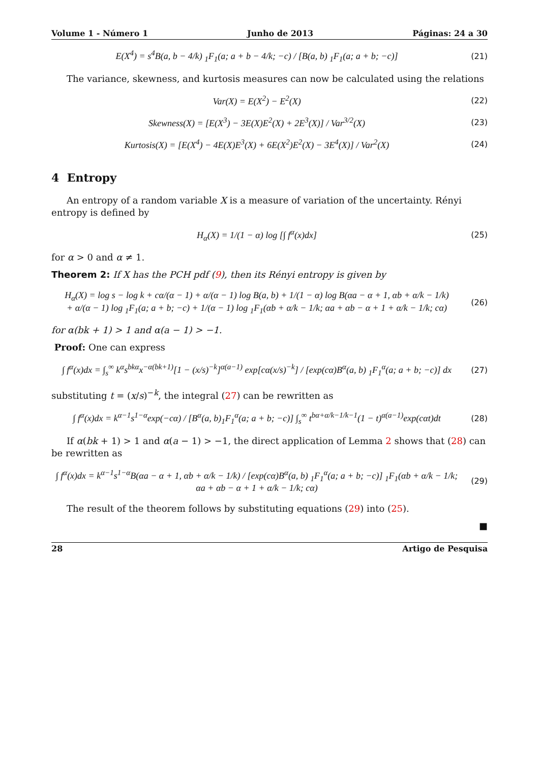Volume 1 - Número 1 Junho de 2013 Páginas: 24 a 30
E(X<sup>4</sup>) = s<sup>4</sup>B(a, b − 4/k) <sub>1</sub>F<sub>1</sub>(a; a + b − 4/k; −c) / [B(a, b) <sub>1</sub>F<sub>1</sub>(a; a + b; −c)]
(21)
The variance, skewness, and kurtosis measures can now be calculated using the relations
Var(X) = E(X<sup>2</sup>) − E<sup>2</sup>(X) (22)
Skewness(X) = [E(X<sup>3</sup>) − 3E(X)E<sup>2</sup>(X) + 2E<sup>3</sup>(X)] / Var<sup>3/2</sup>(X)
(23)
Kurtosis(X) = [E(X<sup>4</sup>) − 4E(X)E<sup>3</sup>(X) + 6E(X<sup>2</sup>)E<sup>2</sup>(X) − 3E<sup>4</sup>(X)] / Var<sup>2</sup>(X)
(24)
4 Entropy
An entropy of a random variable X is a measure of variation of the uncertainty. Rényi entropy is defined by
H<sub>α</sub>(X) = 1/(1 − α) log [∫ f<sup>α</sup>(x)dx]
(25)
for α > 0 and α ≠ 1.
Theorem 2: If X has the PCH pdf (9), then its Rényi entropy is given by
H<sub>α</sub>(X) = log s − log k + cα/(α − 1) + α/(α − 1) log B(a, b) + 1/(1 − α) log B(αa − α + 1, αb + α/k − 1/k)
+ α/(α − 1) log <sub>1</sub>F<sub>1</sub>(a; a + b; −c) + 1/(α − 1) log <sub>1</sub>F<sub>1</sub>(αb + α/k − 1/k; αa + αb − α + 1 + α/k − 1/k; cα)
(26)
for α(bk + 1) > 1 and α(a − 1) > −1.
Proof: One can express
∫ f<sup>α</sup>(x)dx = ∫<sub>s</sub><sup>∞</sup> k<sup>α</sup>s<sup>bkα</sup>x<sup>−α(bk+1)</sup>[1 − (x/s)<sup>−k</sup>]<sup>α(a−1)</sup> exp[cα(x/s)<sup>−k</sup>] / [exp(cα)B<sup>α</sup>(a, b) <sub>1</sub>F<sub>1</sub><sup>α</sup>(a; a + b; −c)] dx
(27)
substituting t = (x/s)<sup>−k</sup>, the integral (27) can be rewritten as
∫ f<sup>α</sup>(x)dx = k<sup>α−1</sup>s<sup>1−α</sup>exp(−cα) / [B<sup>α</sup>(a, b)<sub>1</sub>F<sub>1</sub><sup>α</sup>(a; a + b; −c)] ∫<sub>s</sub><sup>∞</sup> t<sup>bα+α/k−1/k−1</sup>(1 − t)<sup>α(a−1)</sup>exp(cαt)dt
(28)
If α(bk + 1) > 1 and α(a − 1) > −1, the direct application of Lemma 2 shows that (28) can be rewritten as
∫ f<sup>α</sup>(x)dx = k<sup>α−1</sup>s<sup>1−α</sup>B(αa − α + 1, αb + α/k − 1/k) / [exp(cα)B<sup>α</sup>(a, b) <sub>1</sub>F<sub>1</sub><sup>α</sup>(a; a + b; −c)] <sub>1</sub>F<sub>1</sub>(αb + α/k − 1/k; αa + αb − α + 1 + α/k − 1/k; cα)
(29)
The result of the theorem follows by substituting equations (29) into (25).
■
28 Artigo de Pesquisa